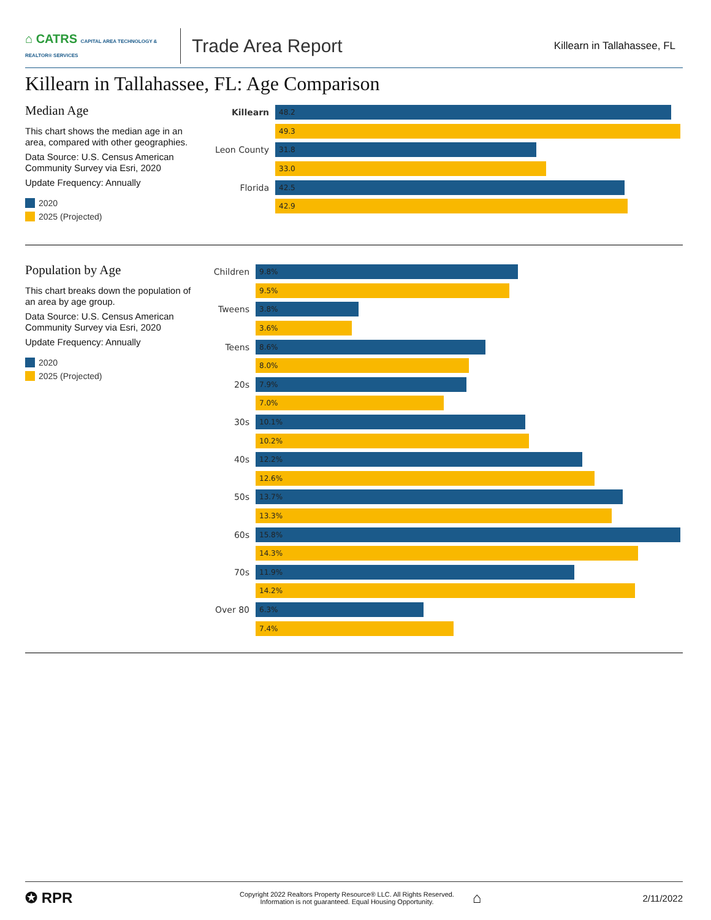⌂ CATRS CAPITAL AREA TECHNOLOGY & REALTOR® SERVICES
Trade Area Report
Killearn in Tallahassee, FL
Killearn in Tallahassee, FL: Age Comparison
Median Age
This chart shows the median age in an area, compared with other geographies.
Data Source: U.S. Census American Community Survey via Esri, 2020
Update Frequency: Annually
2020
2025 (Projected)
Killearn
48.2
49.3
Leon County
31.8
33.0
Florida
42.5
42.9
Population by Age
This chart breaks down the population of an area by age group.
Data Source: U.S. Census American Community Survey via Esri, 2020
Update Frequency: Annually
2020
2025 (Projected)
Children
9.8%
9.5%
Tweens
3.8%
3.6%
Teens
8.6%
8.0%
20s
7.9%
7.0%
30s
10.1%
10.2%
40s
12.2%
12.6%
50s
13.7%
13.3%
60s
15.8%
14.3%
70s
11.9%
14.2%
Over 80
6.3%
7.4%
✪ RPR
Copyright 2022 Realtors Property Resource® LLC. All Rights Reserved.
Information is not guaranteed. Equal Housing Opportunity.
⌂
2/11/2022